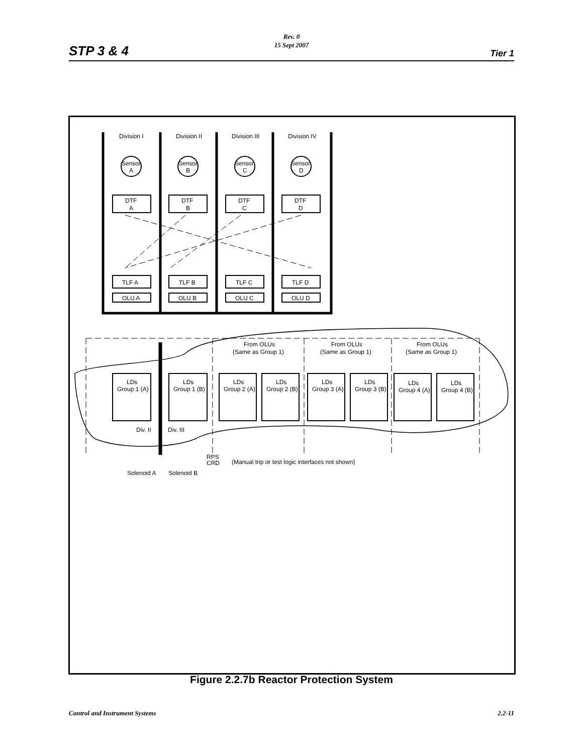STP 3 & 4
Rev. 0
15 Sept 2007
Tier 1
Division I
Division II
Division III
Division IV
Sensor
A
Sensor
B
Sensor
C
Sensor
D
DTF
A
DTF
B
DTF
C
DTF
D
TLF A
TLF B
TLF C
TLF D
OLU A
OLU B
OLU C
OLU D
From OLUs
(Same as Group 1)
From OLUs
(Same as Group 1)
From OLUs
(Same as Group 1)
LDs
Group 1 (A)
LDs
Group 1 (B)
LDs
Group 2 (A)
LDs
Group 2 (B)
LDs
Group 3 (A)
LDs
Group 3 (B)
LDs
Group 4 (A)
LDs
Group 4 (B)
Div. II
Div. III
RPS
CRD
(Manual trip or test logic interfaces not shown)
Solenoid A
Solenoid B
Figure 2.2.7b Reactor Protection System
Control and Instrument Systems 2.2-11